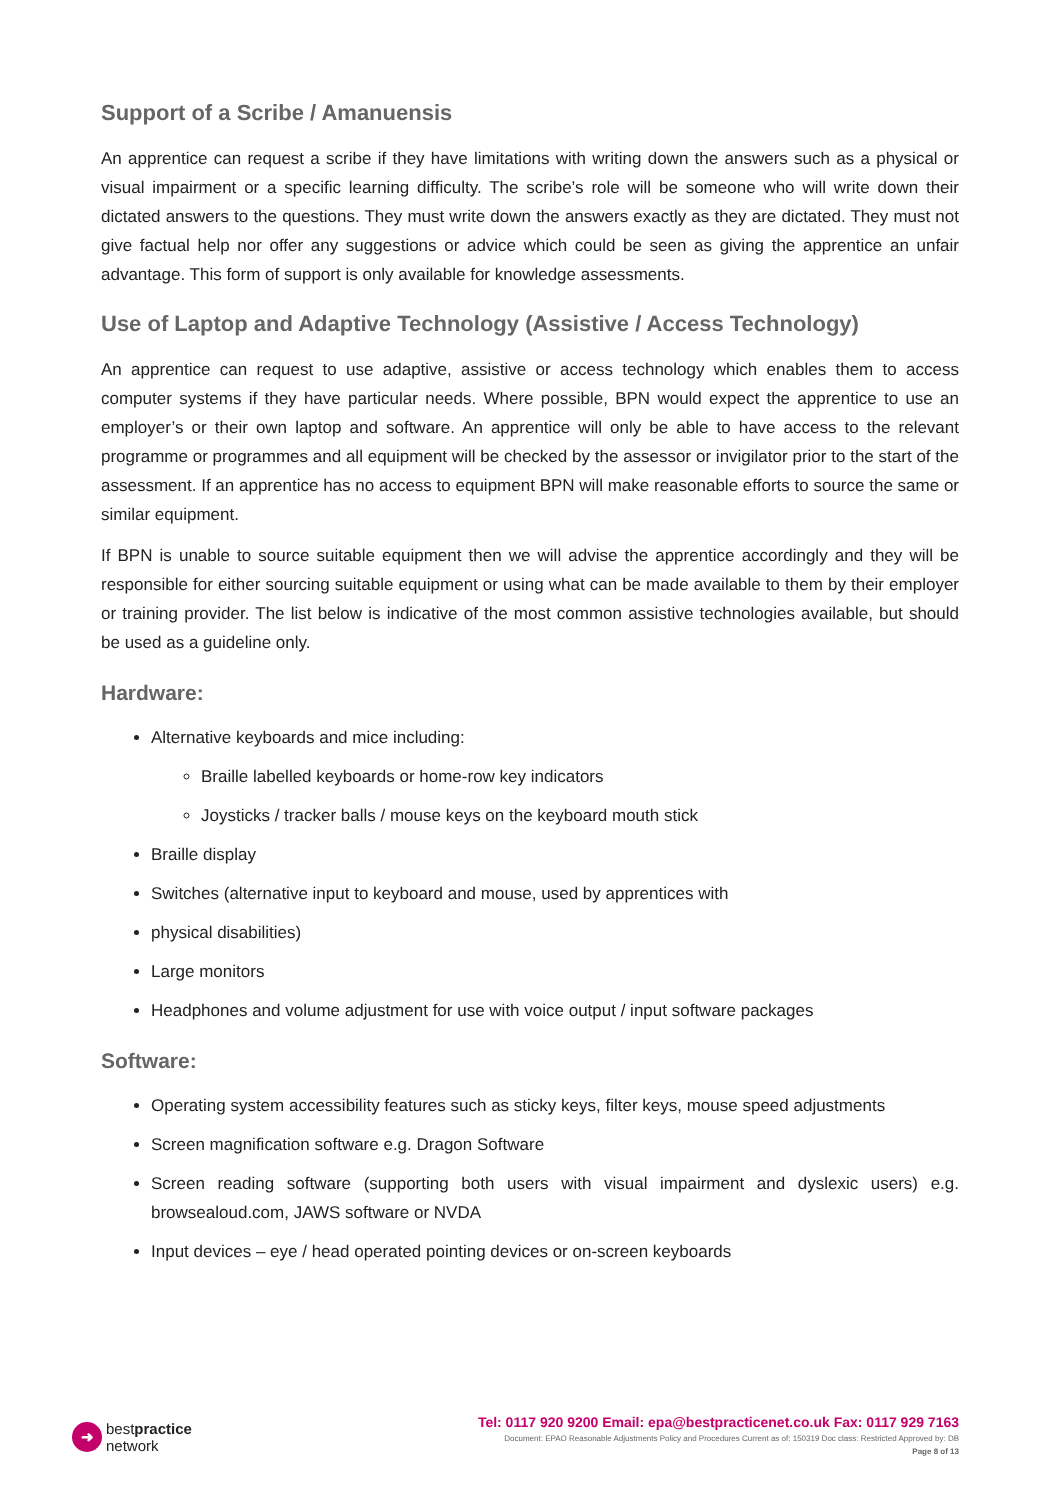Support of a Scribe / Amanuensis
An apprentice can request a scribe if they have limitations with writing down the answers such as a physical or visual impairment or a specific learning difficulty. The scribe’s role will be someone who will write down their dictated answers to the questions. They must write down the answers exactly as they are dictated. They must not give factual help nor offer any suggestions or advice which could be seen as giving the apprentice an unfair advantage. This form of support is only available for knowledge assessments.
Use of Laptop and Adaptive Technology (Assistive / Access Technology)
An apprentice can request to use adaptive, assistive or access technology which enables them to access computer systems if they have particular needs. Where possible, BPN would expect the apprentice to use an employer’s or their own laptop and software. An apprentice will only be able to have access to the relevant programme or programmes and all equipment will be checked by the assessor or invigilator prior to the start of the assessment. If an apprentice has no access to equipment BPN will make reasonable efforts to source the same or similar equipment.
If BPN is unable to source suitable equipment then we will advise the apprentice accordingly and they will be responsible for either sourcing suitable equipment or using what can be made available to them by their employer or training provider. The list below is indicative of the most common assistive technologies available, but should be used as a guideline only.
Hardware:
Alternative keyboards and mice including:
Braille labelled keyboards or home-row key indicators
Joysticks / tracker balls / mouse keys on the keyboard mouth stick
Braille display
Switches (alternative input to keyboard and mouse, used by apprentices with
physical disabilities)
Large monitors
Headphones and volume adjustment for use with voice output / input software packages
Software:
Operating system accessibility features such as sticky keys, filter keys, mouse speed adjustments
Screen magnification software e.g. Dragon Software
Screen reading software (supporting both users with visual impairment and dyslexic users) e.g. browsealoud.com, JAWS software or NVDA
Input devices – eye / head operated pointing devices or on-screen keyboards
➜ bestpractice
network
Tel: 0117 920 9200 Email: epa@bestpracticenet.co.uk Fax: 0117 929 7163
Document: EPAO Reasonable Adjustments Policy and Procedures Current as of: 150319 Doc class: Restricted Approved by: DB
Page 8 of 13